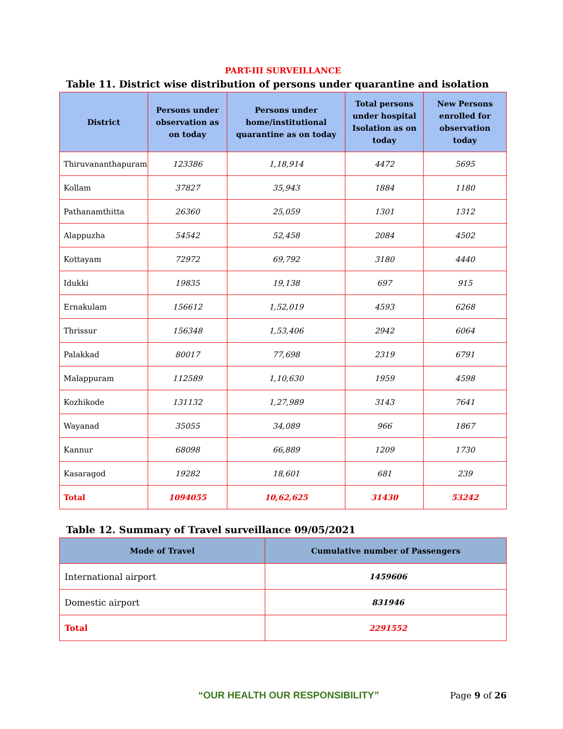PART-III SURVEILLANCE
Table 11. District wise distribution of persons under quarantine and isolation
| District | Persons under observation as on today | Persons under home/institutional quarantine as on today | Total persons under hospital Isolation as on today | New Persons enrolled for observation today |
| --- | --- | --- | --- | --- |
| Thiruvananthapuram | 123386 | 1,18,914 | 4472 | 5695 |
| Kollam | 37827 | 35,943 | 1884 | 1180 |
| Pathanamthitta | 26360 | 25,059 | 1301 | 1312 |
| Alappuzha | 54542 | 52,458 | 2084 | 4502 |
| Kottayam | 72972 | 69,792 | 3180 | 4440 |
| Idukki | 19835 | 19,138 | 697 | 915 |
| Ernakulam | 156612 | 1,52,019 | 4593 | 6268 |
| Thrissur | 156348 | 1,53,406 | 2942 | 6064 |
| Palakkad | 80017 | 77,698 | 2319 | 6791 |
| Malappuram | 112589 | 1,10,630 | 1959 | 4598 |
| Kozhikode | 131132 | 1,27,989 | 3143 | 7641 |
| Wayanad | 35055 | 34,089 | 966 | 1867 |
| Kannur | 68098 | 66,889 | 1209 | 1730 |
| Kasaragod | 19282 | 18,601 | 681 | 239 |
| Total | 1094055 | 10,62,625 | 31430 | 53242 |
Table 12. Summary of Travel surveillance 09/05/2021
| Mode of Travel | Cumulative number of Passengers |
| --- | --- |
| International airport | 1459606 |
| Domestic airport | 831946 |
| Total | 2291552 |
“OUR HEALTH OUR RESPONSIBILITY”
Page 9 of 26